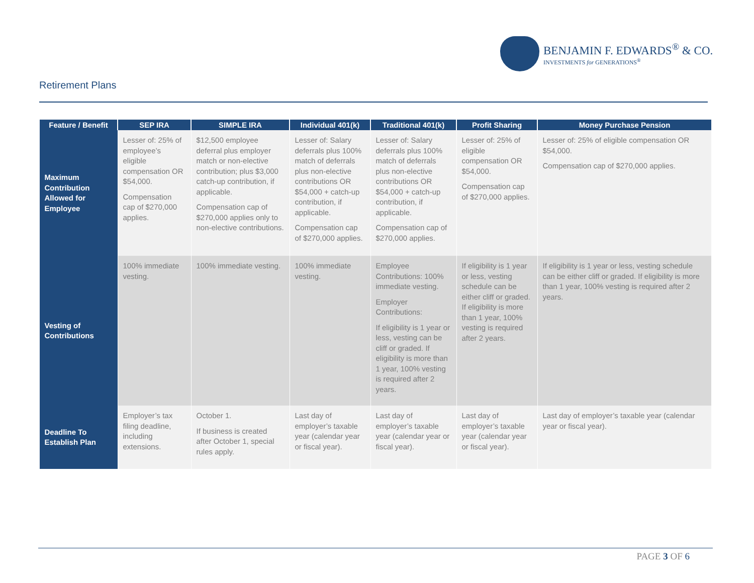BENJAMIN F. EDWARDS<sup>®</sup> & CO.
INVESTMENTS for GENERATIONS<sup>®</sup>
Retirement Plans
| Feature / Benefit | SEP IRA | SIMPLE IRA | Individual 401(k) | Traditional 401(k) | Profit Sharing | Money Purchase Pension |
| --- | --- | --- | --- | --- | --- | --- |
| Maximum Contribution Allowed for Employee | Lesser of: 25% of employee’s eligible compensation OR $54,000. Compensation cap of $270,000 applies. | $12,500 employee deferral plus employer match or non-elective contribution; plus $3,000 catch-up contribution, if applicable. Compensation cap of $270,000 applies only to non-elective contributions. | Lesser of: Salary deferrals plus 100% match of deferrals plus non-elective contributions OR $54,000 + catch-up contribution, if applicable. Compensation cap of $270,000 applies. | Lesser of: Salary deferrals plus 100% match of deferrals plus non-elective contributions OR $54,000 + catch-up contribution, if applicable. Compensation cap of $270,000 applies. | Lesser of: 25% of eligible compensation OR $54,000. Compensation cap of $270,000 applies. | Lesser of: 25% of eligible compensation OR $54,000. Compensation cap of $270,000 applies. |
| Vesting of Contributions | 100% immediate vesting. | 100% immediate vesting. | 100% immediate vesting. | Employee Contributions: 100% immediate vesting. Employer Contributions: If eligibility is 1 year or less, vesting can be cliff or graded. If eligibility is more than 1 year, 100% vesting is required after 2 years. | If eligibility is 1 year or less, vesting schedule can be either cliff or graded. If eligibility is more than 1 year, 100% vesting is required after 2 years. | If eligibility is 1 year or less, vesting schedule can be either cliff or graded. If eligibility is more than 1 year, 100% vesting is required after 2 years. |
| Deadline To Establish Plan | Employer’s tax filing deadline, including extensions. | October 1. If business is created after October 1, special rules apply. | Last day of employer’s taxable year (calendar year or fiscal year). | Last day of employer’s taxable year (calendar year or fiscal year). | Last day of employer’s taxable year (calendar year or fiscal year). | Last day of employer’s taxable year (calendar year or fiscal year). |
PAGE 3 OF 6